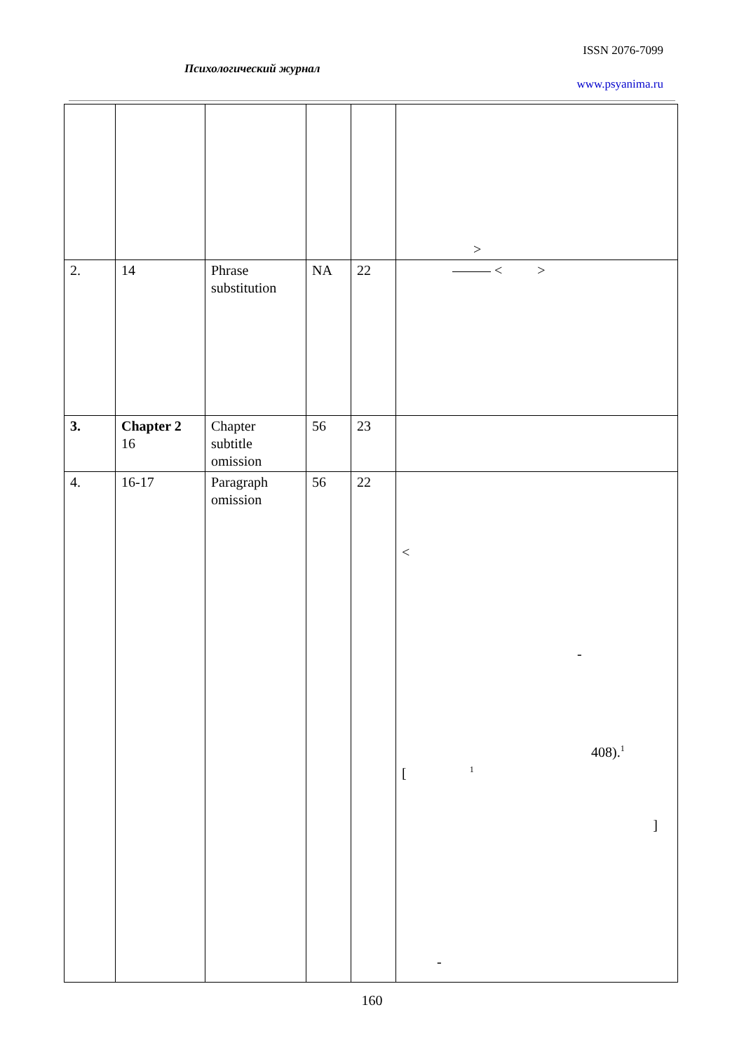ISSN 2076-7099
Психологический журнал
www.psyanima.ru
| | | | | | > |
| 2. | 14 | Phrase substitution | NA | 22 | < > |
| 3. | Chapter 2 16 | Chapter subtitle omission | 56 | 23 | |
| 4. | 16-17 | Paragraph omission | 56 | 22 | < - 408).<sup>1</sup> [ <sup>1</sup> ] - |
160